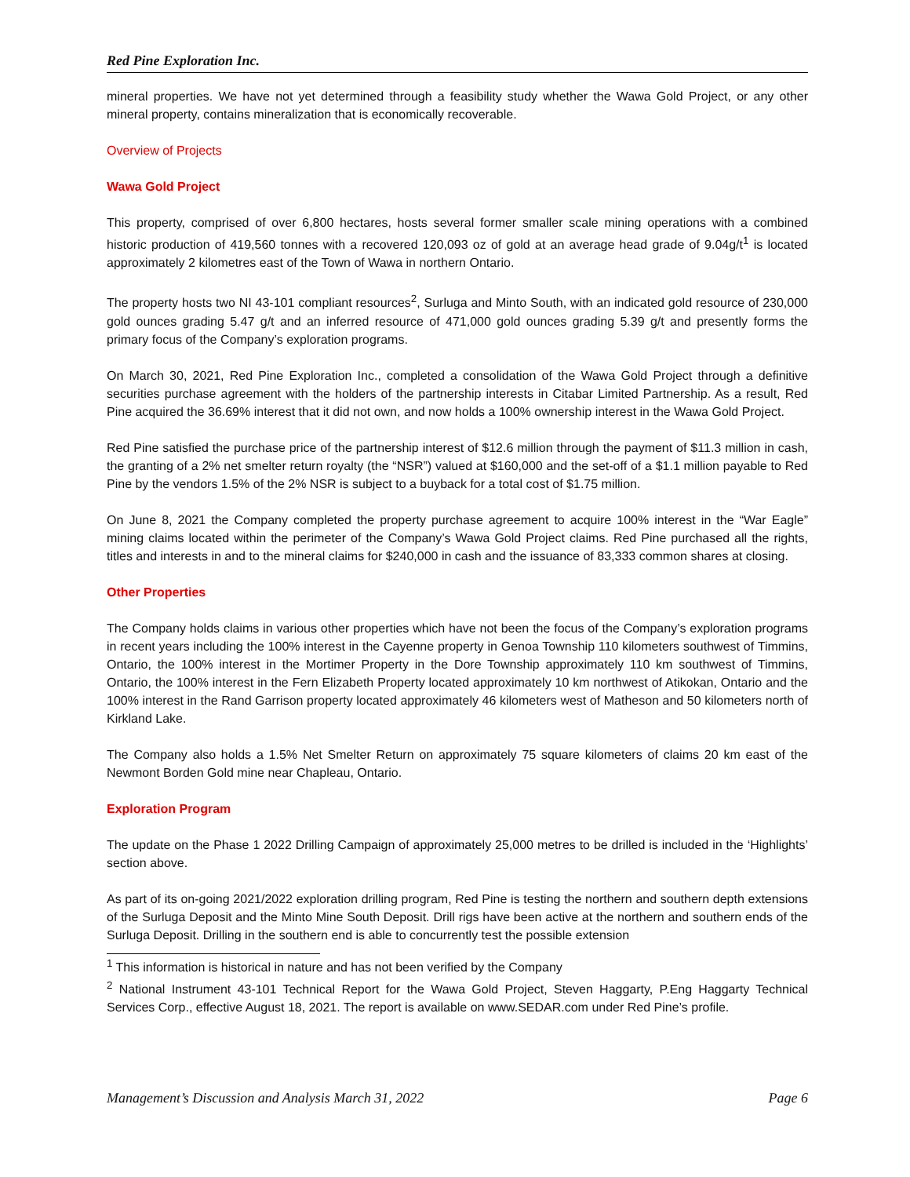Red Pine Exploration Inc.
mineral properties. We have not yet determined through a feasibility study whether the Wawa Gold Project, or any other mineral property, contains mineralization that is economically recoverable.
Overview of Projects
Wawa Gold Project
This property, comprised of over 6,800 hectares, hosts several former smaller scale mining operations with a combined historic production of 419,560 tonnes with a recovered 120,093 oz of gold at an average head grade of 9.04g/t<sup>1</sup> is located approximately 2 kilometres east of the Town of Wawa in northern Ontario.
The property hosts two NI 43-101 compliant resources<sup>2</sup>, Surluga and Minto South, with an indicated gold resource of 230,000 gold ounces grading 5.47 g/t and an inferred resource of 471,000 gold ounces grading 5.39 g/t and presently forms the primary focus of the Company’s exploration programs.
On March 30, 2021, Red Pine Exploration Inc., completed a consolidation of the Wawa Gold Project through a definitive securities purchase agreement with the holders of the partnership interests in Citabar Limited Partnership. As a result, Red Pine acquired the 36.69% interest that it did not own, and now holds a 100% ownership interest in the Wawa Gold Project.
Red Pine satisfied the purchase price of the partnership interest of $12.6 million through the payment of $11.3 million in cash, the granting of a 2% net smelter return royalty (the “NSR”) valued at $160,000 and the set-off of a $1.1 million payable to Red Pine by the vendors 1.5% of the 2% NSR is subject to a buyback for a total cost of $1.75 million.
On June 8, 2021 the Company completed the property purchase agreement to acquire 100% interest in the “War Eagle” mining claims located within the perimeter of the Company’s Wawa Gold Project claims. Red Pine purchased all the rights, titles and interests in and to the mineral claims for $240,000 in cash and the issuance of 83,333 common shares at closing.
Other Properties
The Company holds claims in various other properties which have not been the focus of the Company’s exploration programs in recent years including the 100% interest in the Cayenne property in Genoa Township 110 kilometers southwest of Timmins, Ontario, the 100% interest in the Mortimer Property in the Dore Township approximately 110 km southwest of Timmins, Ontario, the 100% interest in the Fern Elizabeth Property located approximately 10 km northwest of Atikokan, Ontario and the 100% interest in the Rand Garrison property located approximately 46 kilometers west of Matheson and 50 kilometers north of Kirkland Lake.
The Company also holds a 1.5% Net Smelter Return on approximately 75 square kilometers of claims 20 km east of the Newmont Borden Gold mine near Chapleau, Ontario.
Exploration Program
The update on the Phase 1 2022 Drilling Campaign of approximately 25,000 metres to be drilled is included in the ‘Highlights’ section above.
As part of its on-going 2021/2022 exploration drilling program, Red Pine is testing the northern and southern depth extensions of the Surluga Deposit and the Minto Mine South Deposit. Drill rigs have been active at the northern and southern ends of the Surluga Deposit. Drilling in the southern end is able to concurrently test the possible extension
<sup>1</sup> This information is historical in nature and has not been verified by the Company
<sup>2</sup> National Instrument 43-101 Technical Report for the Wawa Gold Project, Steven Haggarty, P.Eng Haggarty Technical Services Corp., effective August 18, 2021. The report is available on www.SEDAR.com under Red Pine’s profile.
Management’s Discussion and Analysis March 31, 2022 Page 6